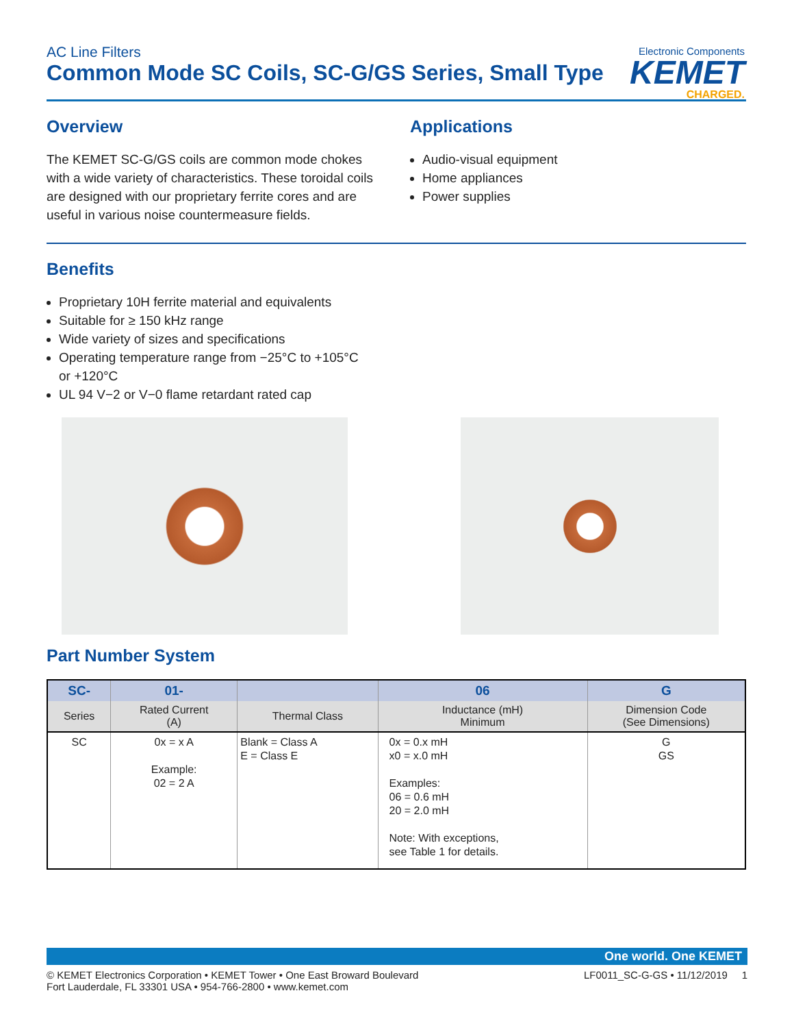Electronic Components
KEMET
CHARGED.
AC Line Filters
Common Mode SC Coils, SC-G/GS Series, Small Type
Overview
The KEMET SC-G/GS coils are common mode chokes with a wide variety of characteristics. These toroidal coils are designed with our proprietary ferrite cores and are useful in various noise countermeasure fields.
Applications
Audio-visual equipment
Home appliances
Power supplies
Benefits
Proprietary 10H ferrite material and equivalents
Suitable for ≥ 150 kHz range
Wide variety of sizes and specifications
Operating temperature range from −25°C to +105°C
or +120°C
UL 94 V−2 or V−0 flame retardant rated cap
Part Number System
| SC- | 01- | | 06 | G |
| --- | --- | --- | --- | --- |
| Series | Rated Current (A) | Thermal Class | Inductance (mH) Minimum | Dimension Code (See Dimensions) |
| SC | 0x = x A Example: 02 = 2 A | Blank = Class A E = Class E | 0x = 0.x mH x0 = x.0 mH Examples: 06 = 0.6 mH 20 = 2.0 mH Note: With exceptions, see Table 1 for details. | G GS |
One world. One KEMET
© KEMET Electronics Corporation • KEMET Tower • One East Broward Boulevard
Fort Lauderdale, FL 33301 USA • 954-766-2800 • www.kemet.com
LF0011_SC-G-GS • 11/12/2019 1